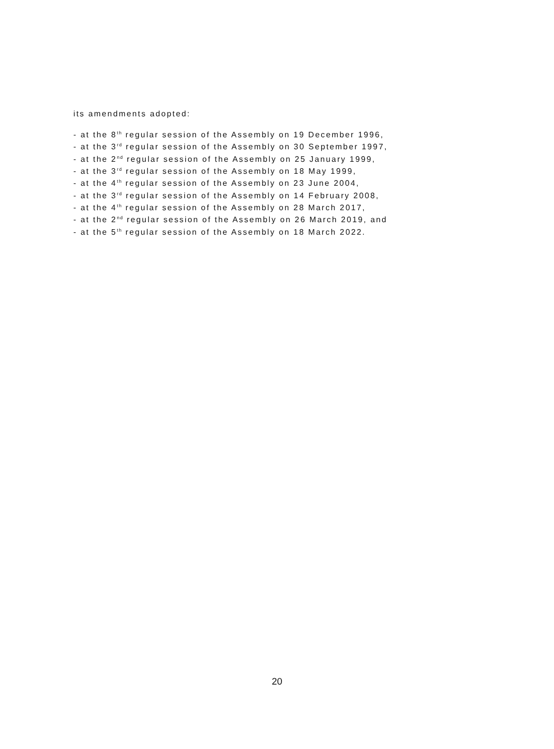its amendments adopted:
- at the 8<sup>th</sup> regular session of the Assembly on 19 December 1996,
- at the 3<sup>rd</sup> regular session of the Assembly on 30 September 1997,
- at the 2<sup>nd</sup> regular session of the Assembly on 25 January 1999,
- at the 3<sup>rd</sup> regular session of the Assembly on 18 May 1999,
- at the 4<sup>th</sup> regular session of the Assembly on 23 June 2004,
- at the 3<sup>rd</sup> regular session of the Assembly on 14 February 2008,
- at the 4<sup>th</sup> regular session of the Assembly on 28 March 2017,
- at the 2<sup>nd</sup> regular session of the Assembly on 26 March 2019, and
- at the 5<sup>th</sup> regular session of the Assembly on 18 March 2022.
20